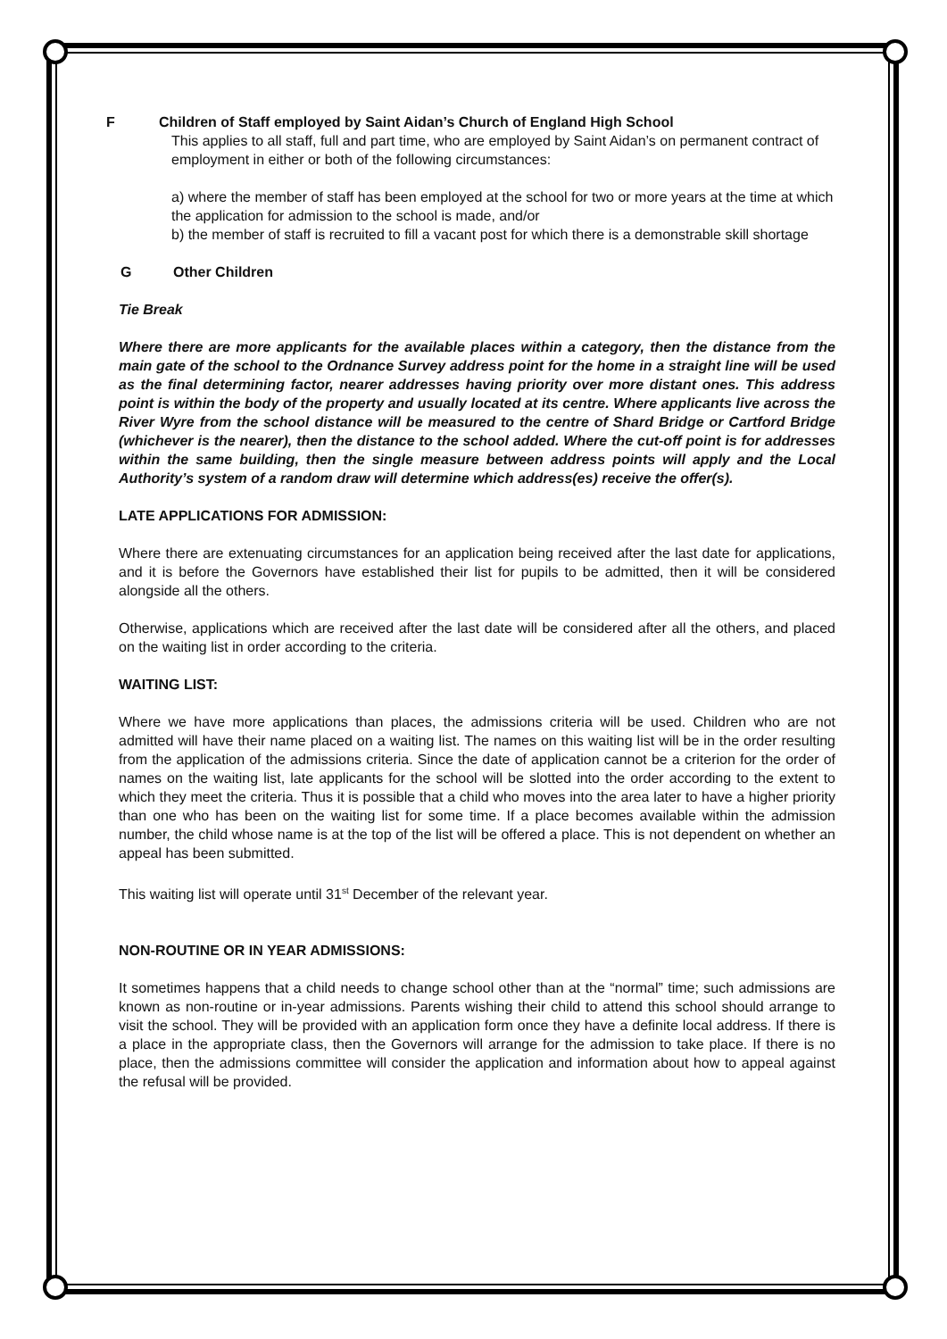F Children of Staff employed by Saint Aidan’s Church of England High School
This applies to all staff, full and part time, who are employed by Saint Aidan’s on permanent contract of employment in either or both of the following circumstances:
a) where the member of staff has been employed at the school for two or more years at the time at which the application for admission to the school is made, and/or
b) the member of staff is recruited to fill a vacant post for which there is a demonstrable skill shortage
G Other Children
Tie Break
Where there are more applicants for the available places within a category, then the distance from the main gate of the school to the Ordnance Survey address point for the home in a straight line will be used as the final determining factor, nearer addresses having priority over more distant ones. This address point is within the body of the property and usually located at its centre. Where applicants live across the River Wyre from the school distance will be measured to the centre of Shard Bridge or Cartford Bridge (whichever is the nearer), then the distance to the school added. Where the cut-off point is for addresses within the same building, then the single measure between address points will apply and the Local Authority’s system of a random draw will determine which address(es) receive the offer(s).
LATE APPLICATIONS FOR ADMISSION:
Where there are extenuating circumstances for an application being received after the last date for applications, and it is before the Governors have established their list for pupils to be admitted, then it will be considered alongside all the others.
Otherwise, applications which are received after the last date will be considered after all the others, and placed on the waiting list in order according to the criteria.
WAITING LIST:
Where we have more applications than places, the admissions criteria will be used. Children who are not admitted will have their name placed on a waiting list. The names on this waiting list will be in the order resulting from the application of the admissions criteria. Since the date of application cannot be a criterion for the order of names on the waiting list, late applicants for the school will be slotted into the order according to the extent to which they meet the criteria. Thus it is possible that a child who moves into the area later to have a higher priority than one who has been on the waiting list for some time. If a place becomes available within the admission number, the child whose name is at the top of the list will be offered a place. This is not dependent on whether an appeal has been submitted.
This waiting list will operate until 31<sup>st</sup> December of the relevant year.
NON-ROUTINE OR IN YEAR ADMISSIONS:
It sometimes happens that a child needs to change school other than at the “normal” time; such admissions are known as non-routine or in-year admissions. Parents wishing their child to attend this school should arrange to visit the school. They will be provided with an application form once they have a definite local address. If there is a place in the appropriate class, then the Governors will arrange for the admission to take place. If there is no place, then the admissions committee will consider the application and information about how to appeal against the refusal will be provided.